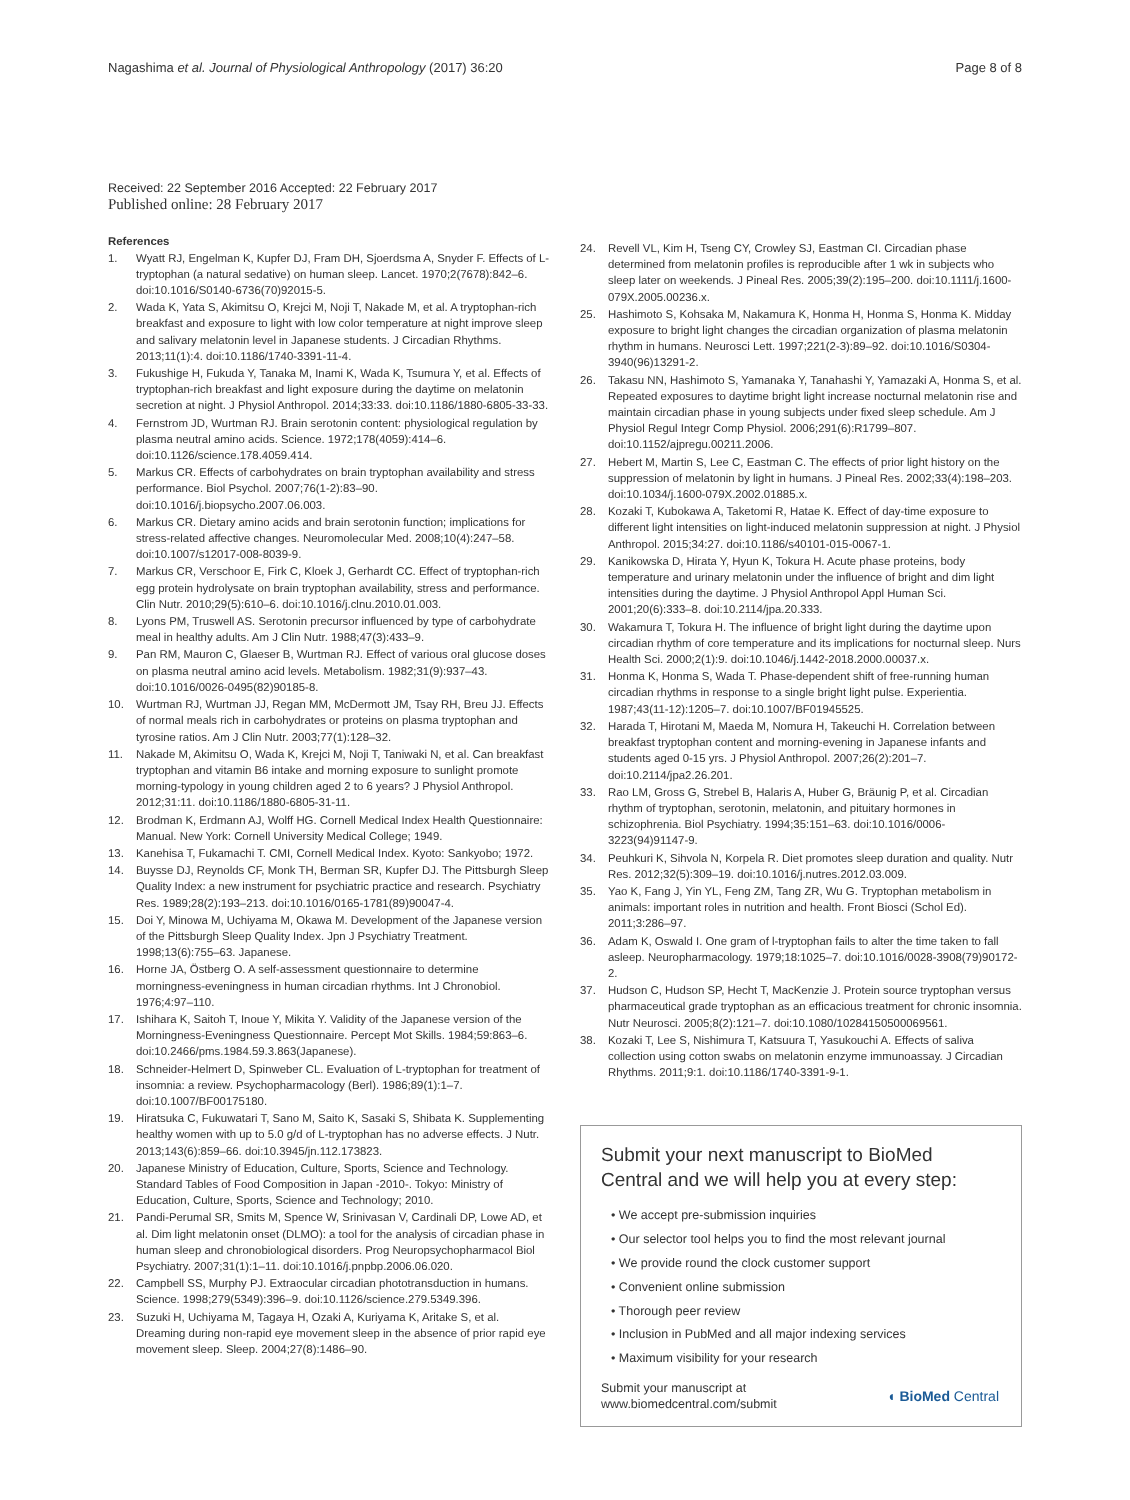Nagashima et al. Journal of Physiological Anthropology (2017) 36:20 Page 8 of 8
Received: 22 September 2016 Accepted: 22 February 2017
Published online: 28 February 2017
References
1. Wyatt RJ, Engelman K, Kupfer DJ, Fram DH, Sjoerdsma A, Snyder F. Effects of L-tryptophan (a natural sedative) on human sleep. Lancet. 1970;2(7678):842–6. doi:10.1016/S0140-6736(70)92015-5.
2. Wada K, Yata S, Akimitsu O, Krejci M, Noji T, Nakade M, et al. A tryptophan-rich breakfast and exposure to light with low color temperature at night improve sleep and salivary melatonin level in Japanese students. J Circadian Rhythms. 2013;11(1):4. doi:10.1186/1740-3391-11-4.
3. Fukushige H, Fukuda Y, Tanaka M, Inami K, Wada K, Tsumura Y, et al. Effects of tryptophan-rich breakfast and light exposure during the daytime on melatonin secretion at night. J Physiol Anthropol. 2014;33:33. doi:10.1186/1880-6805-33-33.
4. Fernstrom JD, Wurtman RJ. Brain serotonin content: physiological regulation by plasma neutral amino acids. Science. 1972;178(4059):414–6. doi:10.1126/science.178.4059.414.
5. Markus CR. Effects of carbohydrates on brain tryptophan availability and stress performance. Biol Psychol. 2007;76(1-2):83–90. doi:10.1016/j.biopsycho.2007.06.003.
6. Markus CR. Dietary amino acids and brain serotonin function; implications for stress-related affective changes. Neuromolecular Med. 2008;10(4):247–58. doi:10.1007/s12017-008-8039-9.
7. Markus CR, Verschoor E, Firk C, Kloek J, Gerhardt CC. Effect of tryptophan-rich egg protein hydrolysate on brain tryptophan availability, stress and performance. Clin Nutr. 2010;29(5):610–6. doi:10.1016/j.clnu.2010.01.003.
8. Lyons PM, Truswell AS. Serotonin precursor influenced by type of carbohydrate meal in healthy adults. Am J Clin Nutr. 1988;47(3):433–9.
9. Pan RM, Mauron C, Glaeser B, Wurtman RJ. Effect of various oral glucose doses on plasma neutral amino acid levels. Metabolism. 1982;31(9):937–43. doi:10.1016/0026-0495(82)90185-8.
10. Wurtman RJ, Wurtman JJ, Regan MM, McDermott JM, Tsay RH, Breu JJ. Effects of normal meals rich in carbohydrates or proteins on plasma tryptophan and tyrosine ratios. Am J Clin Nutr. 2003;77(1):128–32.
11. Nakade M, Akimitsu O, Wada K, Krejci M, Noji T, Taniwaki N, et al. Can breakfast tryptophan and vitamin B6 intake and morning exposure to sunlight promote morning-typology in young children aged 2 to 6 years? J Physiol Anthropol. 2012;31:11. doi:10.1186/1880-6805-31-11.
12. Brodman K, Erdmann AJ, Wolff HG. Cornell Medical Index Health Questionnaire: Manual. New York: Cornell University Medical College; 1949.
13. Kanehisa T, Fukamachi T. CMI, Cornell Medical Index. Kyoto: Sankyobo; 1972.
14. Buysse DJ, Reynolds CF, Monk TH, Berman SR, Kupfer DJ. The Pittsburgh Sleep Quality Index: a new instrument for psychiatric practice and research. Psychiatry Res. 1989;28(2):193–213. doi:10.1016/0165-1781(89)90047-4.
15. Doi Y, Minowa M, Uchiyama M, Okawa M. Development of the Japanese version of the Pittsburgh Sleep Quality Index. Jpn J Psychiatry Treatment. 1998;13(6):755–63. Japanese.
16. Horne JA, Östberg O. A self-assessment questionnaire to determine morningness-eveningness in human circadian rhythms. Int J Chronobiol. 1976;4:97–110.
17. Ishihara K, Saitoh T, Inoue Y, Mikita Y. Validity of the Japanese version of the Morningness-Eveningness Questionnaire. Percept Mot Skills. 1984;59:863–6. doi:10.2466/pms.1984.59.3.863(Japanese).
18. Schneider-Helmert D, Spinweber CL. Evaluation of L-tryptophan for treatment of insomnia: a review. Psychopharmacology (Berl). 1986;89(1):1–7. doi:10.1007/BF00175180.
19. Hiratsuka C, Fukuwatari T, Sano M, Saito K, Sasaki S, Shibata K. Supplementing healthy women with up to 5.0 g/d of L-tryptophan has no adverse effects. J Nutr. 2013;143(6):859–66. doi:10.3945/jn.112.173823.
20. Japanese Ministry of Education, Culture, Sports, Science and Technology. Standard Tables of Food Composition in Japan -2010-. Tokyo: Ministry of Education, Culture, Sports, Science and Technology; 2010.
21. Pandi-Perumal SR, Smits M, Spence W, Srinivasan V, Cardinali DP, Lowe AD, et al. Dim light melatonin onset (DLMO): a tool for the analysis of circadian phase in human sleep and chronobiological disorders. Prog Neuropsychopharmacol Biol Psychiatry. 2007;31(1):1–11. doi:10.1016/j.pnpbp.2006.06.020.
22. Campbell SS, Murphy PJ. Extraocular circadian phototransduction in humans. Science. 1998;279(5349):396–9. doi:10.1126/science.279.5349.396.
23. Suzuki H, Uchiyama M, Tagaya H, Ozaki A, Kuriyama K, Aritake S, et al. Dreaming during non-rapid eye movement sleep in the absence of prior rapid eye movement sleep. Sleep. 2004;27(8):1486–90.
24. Revell VL, Kim H, Tseng CY, Crowley SJ, Eastman CI. Circadian phase determined from melatonin profiles is reproducible after 1 wk in subjects who sleep later on weekends. J Pineal Res. 2005;39(2):195–200. doi:10.1111/j.1600-079X.2005.00236.x.
25. Hashimoto S, Kohsaka M, Nakamura K, Honma H, Honma S, Honma K. Midday exposure to bright light changes the circadian organization of plasma melatonin rhythm in humans. Neurosci Lett. 1997;221(2-3):89–92. doi:10.1016/S0304-3940(96)13291-2.
26. Takasu NN, Hashimoto S, Yamanaka Y, Tanahashi Y, Yamazaki A, Honma S, et al. Repeated exposures to daytime bright light increase nocturnal melatonin rise and maintain circadian phase in young subjects under fixed sleep schedule. Am J Physiol Regul Integr Comp Physiol. 2006;291(6):R1799–807. doi:10.1152/ajpregu.00211.2006.
27. Hebert M, Martin S, Lee C, Eastman C. The effects of prior light history on the suppression of melatonin by light in humans. J Pineal Res. 2002;33(4):198–203. doi:10.1034/j.1600-079X.2002.01885.x.
28. Kozaki T, Kubokawa A, Taketomi R, Hatae K. Effect of day-time exposure to different light intensities on light-induced melatonin suppression at night. J Physiol Anthropol. 2015;34:27. doi:10.1186/s40101-015-0067-1.
29. Kanikowska D, Hirata Y, Hyun K, Tokura H. Acute phase proteins, body temperature and urinary melatonin under the influence of bright and dim light intensities during the daytime. J Physiol Anthropol Appl Human Sci. 2001;20(6):333–8. doi:10.2114/jpa.20.333.
30. Wakamura T, Tokura H. The influence of bright light during the daytime upon circadian rhythm of core temperature and its implications for nocturnal sleep. Nurs Health Sci. 2000;2(1):9. doi:10.1046/j.1442-2018.2000.00037.x.
31. Honma K, Honma S, Wada T. Phase-dependent shift of free-running human circadian rhythms in response to a single bright light pulse. Experientia. 1987;43(11-12):1205–7. doi:10.1007/BF01945525.
32. Harada T, Hirotani M, Maeda M, Nomura H, Takeuchi H. Correlation between breakfast tryptophan content and morning-evening in Japanese infants and students aged 0-15 yrs. J Physiol Anthropol. 2007;26(2):201–7. doi:10.2114/jpa2.26.201.
33. Rao LM, Gross G, Strebel B, Halaris A, Huber G, Bräunig P, et al. Circadian rhythm of tryptophan, serotonin, melatonin, and pituitary hormones in schizophrenia. Biol Psychiatry. 1994;35:151–63. doi:10.1016/0006-3223(94)91147-9.
34. Peuhkuri K, Sihvola N, Korpela R. Diet promotes sleep duration and quality. Nutr Res. 2012;32(5):309–19. doi:10.1016/j.nutres.2012.03.009.
35. Yao K, Fang J, Yin YL, Feng ZM, Tang ZR, Wu G. Tryptophan metabolism in animals: important roles in nutrition and health. Front Biosci (Schol Ed). 2011;3:286–97.
36. Adam K, Oswald I. One gram of l-tryptophan fails to alter the time taken to fall asleep. Neuropharmacology. 1979;18:1025–7. doi:10.1016/0028-3908(79)90172-2.
37. Hudson C, Hudson SP, Hecht T, MacKenzie J. Protein source tryptophan versus pharmaceutical grade tryptophan as an efficacious treatment for chronic insomnia. Nutr Neurosci. 2005;8(2):121–7. doi:10.1080/10284150500069561.
38. Kozaki T, Lee S, Nishimura T, Katsuura T, Yasukouchi A. Effects of saliva collection using cotton swabs on melatonin enzyme immunoassay. J Circadian Rhythms. 2011;9:1. doi:10.1186/1740-3391-9-1.
Submit your next manuscript to BioMed Central and we will help you at every step:
• We accept pre-submission inquiries
• Our selector tool helps you to find the most relevant journal
• We provide round the clock customer support
• Convenient online submission
• Thorough peer review
• Inclusion in PubMed and all major indexing services
• Maximum visibility for your research
Submit your manuscript at
www.biomedcentral.com/submit ◖ BioMed Central